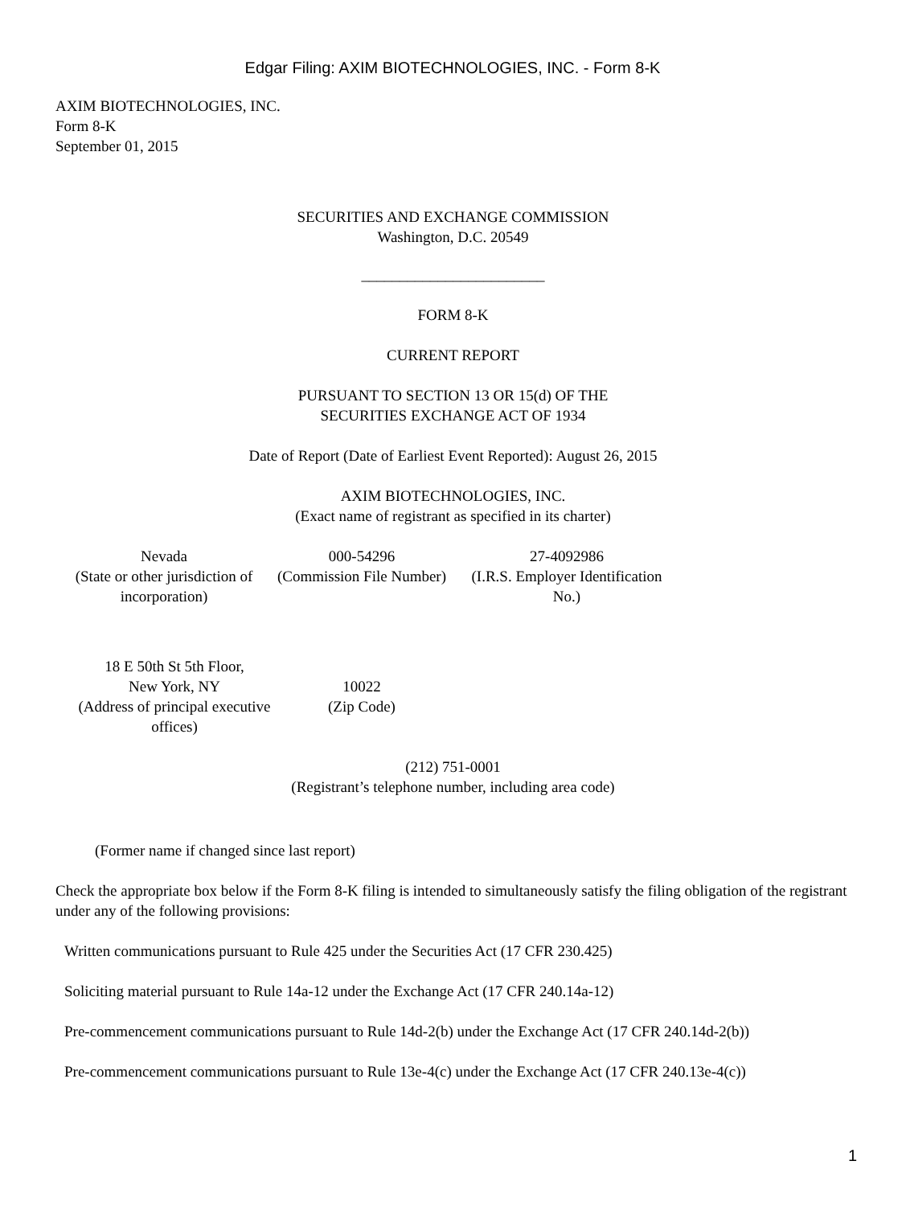Edgar Filing: AXIM BIOTECHNOLOGIES, INC. - Form 8-K
AXIM BIOTECHNOLOGIES, INC.
Form 8-K
September 01, 2015
SECURITIES AND EXCHANGE COMMISSION
Washington, D.C. 20549
________________________
FORM 8-K
CURRENT REPORT
PURSUANT TO SECTION 13 OR 15(d) OF THE
SECURITIES EXCHANGE ACT OF 1934
Date of Report (Date of Earliest Event Reported): August 26, 2015
AXIM BIOTECHNOLOGIES, INC.
(Exact name of registrant as specified in its charter)
| Nevada (State or other jurisdiction of incorporation) | 000-54296 (Commission File Number) | 27-4092986 (I.R.S. Employer Identification No.) |
| 18 E 50th St 5th Floor, New York, NY (Address of principal executive offices) | 10022 (Zip Code) |
(212) 751-0001
(Registrant’s telephone number, including area code)
(Former name if changed since last report)
Check the appropriate box below if the Form 8-K filing is intended to simultaneously satisfy the filing obligation of the registrant under any of the following provisions:
Written communications pursuant to Rule 425 under the Securities Act (17 CFR 230.425)
Soliciting material pursuant to Rule 14a-12 under the Exchange Act (17 CFR 240.14a-12)
Pre-commencement communications pursuant to Rule 14d-2(b) under the Exchange Act (17 CFR 240.14d-2(b))
Pre-commencement communications pursuant to Rule 13e-4(c) under the Exchange Act (17 CFR 240.13e-4(c))
1